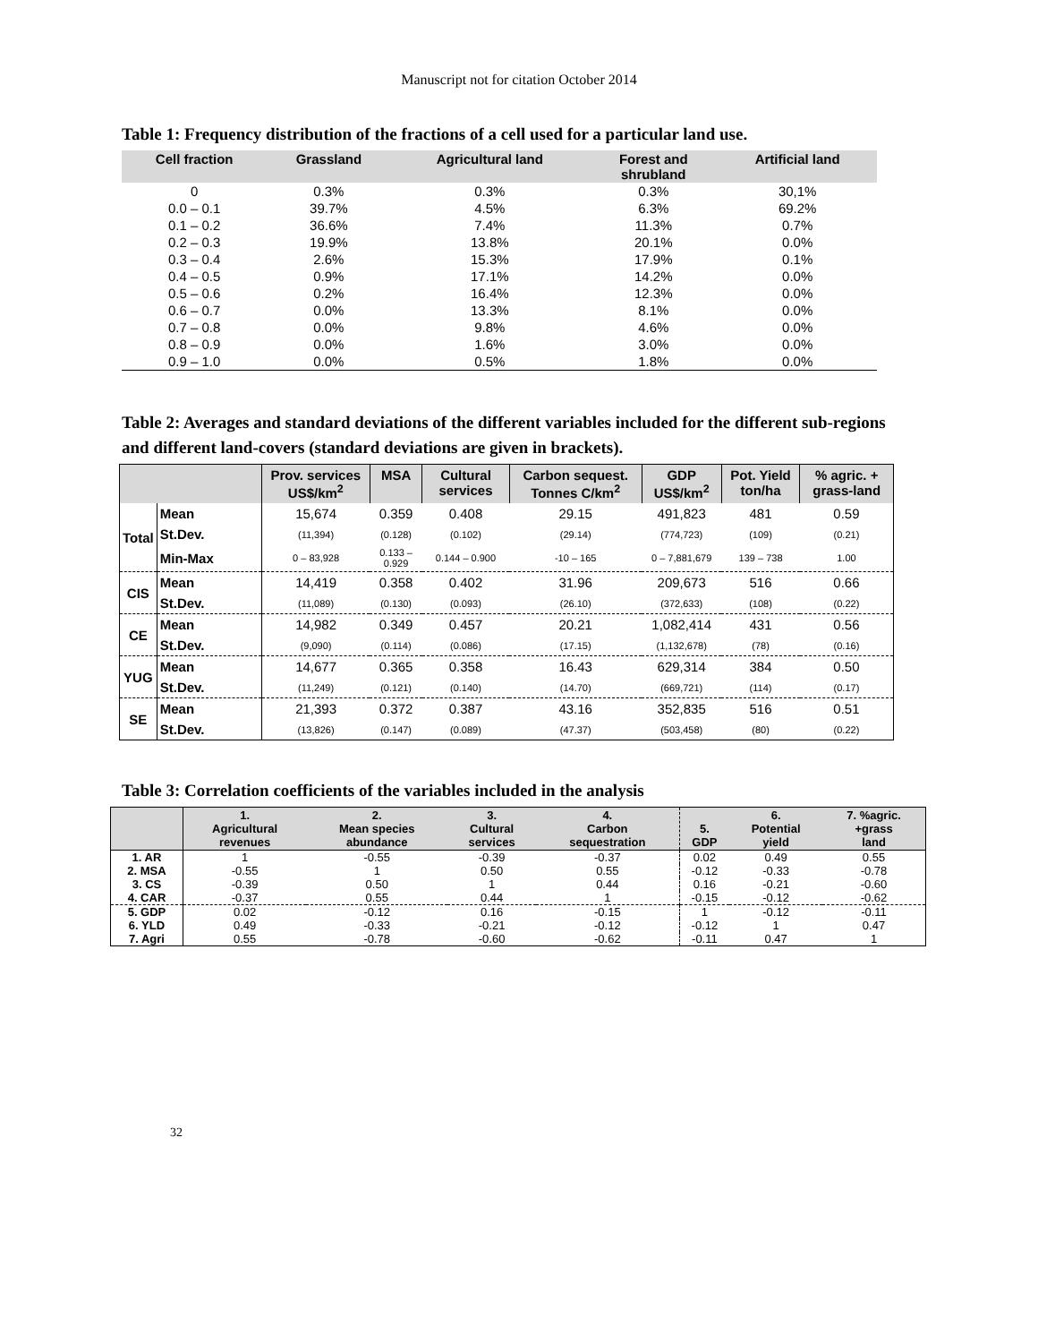Manuscript not for citation October 2014
Table 1: Frequency distribution of the fractions of a cell used for a particular land use.
| Cell fraction | Grassland | Agricultural land | Forest and shrubland | Artificial land |
| --- | --- | --- | --- | --- |
| 0 | 0.3% | 0.3% | 0.3% | 30,1% |
| 0.0 – 0.1 | 39.7% | 4.5% | 6.3% | 69.2% |
| 0.1 – 0.2 | 36.6% | 7.4% | 11.3% | 0.7% |
| 0.2 – 0.3 | 19.9% | 13.8% | 20.1% | 0.0% |
| 0.3 – 0.4 | 2.6% | 15.3% | 17.9% | 0.1% |
| 0.4 – 0.5 | 0.9% | 17.1% | 14.2% | 0.0% |
| 0.5 – 0.6 | 0.2% | 16.4% | 12.3% | 0.0% |
| 0.6 – 0.7 | 0.0% | 13.3% | 8.1% | 0.0% |
| 0.7 – 0.8 | 0.0% | 9.8% | 4.6% | 0.0% |
| 0.8 – 0.9 | 0.0% | 1.6% | 3.0% | 0.0% |
| 0.9 – 1.0 | 0.0% | 0.5% | 1.8% | 0.0% |
Table 2: Averages and standard deviations of the different variables included for the different sub-regions and different land-covers (standard deviations are given in brackets).
| | | Prov. services US$/km<sup>2</sup> | MSA | Cultural services | Carbon sequest. Tonnes C/km<sup>2</sup> | GDP US$/km<sup>2</sup> | Pot. Yield ton/ha | % agric. + grass-land |
| --- | --- | --- | --- | --- | --- | --- | --- | --- |
| Total | Mean | 15,674 | 0.359 | 0.408 | 29.15 | 491,823 | 481 | 0.59 |
| | St.Dev. | (11,394) | (0.128) | (0.102) | (29.14) | (774,723) | (109) | (0.21) |
| | Min-Max | 0 – 83,928 | 0.133 – 0.929 | 0.144 – 0.900 | -10 – 165 | 0 – 7,881,679 | 139 – 738 | 1.00 |
| CIS | Mean | 14,419 | 0.358 | 0.402 | 31.96 | 209,673 | 516 | 0.66 |
| | St.Dev. | (11,089) | (0.130) | (0.093) | (26.10) | (372,633) | (108) | (0.22) |
| CE | Mean | 14,982 | 0.349 | 0.457 | 20.21 | 1,082,414 | 431 | 0.56 |
| | St.Dev. | (9,090) | (0.114) | (0.086) | (17.15) | (1,132,678) | (78) | (0.16) |
| YUG | Mean | 14,677 | 0.365 | 0.358 | 16.43 | 629,314 | 384 | 0.50 |
| | St.Dev. | (11,249) | (0.121) | (0.140) | (14.70) | (669,721) | (114) | (0.17) |
| SE | Mean | 21,393 | 0.372 | 0.387 | 43.16 | 352,835 | 516 | 0.51 |
| | St.Dev. | (13,826) | (0.147) | (0.089) | (47.37) | (503,458) | (80) | (0.22) |
Table 3: Correlation coefficients of the variables included in the analysis
| | 1. Agricultural revenues | 2. Mean species abundance | 3. Cultural services | 4. Carbon sequestration | 5. GDP | 6. Potential yield | 7. %agric. +grass land |
| --- | --- | --- | --- | --- | --- | --- | --- |
| 1. AR | 1 | -0.55 | -0.39 | -0.37 | 0.02 | 0.49 | 0.55 |
| 2. MSA | -0.55 | 1 | 0.50 | 0.55 | -0.12 | -0.33 | -0.78 |
| 3. CS | -0.39 | 0.50 | 1 | 0.44 | 0.16 | -0.21 | -0.60 |
| 4. CAR | -0.37 | 0.55 | 0.44 | 1 | -0.15 | -0.12 | -0.62 |
| 5. GDP | 0.02 | -0.12 | 0.16 | -0.15 | 1 | -0.12 | -0.11 |
| 6. YLD | 0.49 | -0.33 | -0.21 | -0.12 | -0.12 | 1 | 0.47 |
| 7. Agri | 0.55 | -0.78 | -0.60 | -0.62 | -0.11 | 0.47 | 1 |
32